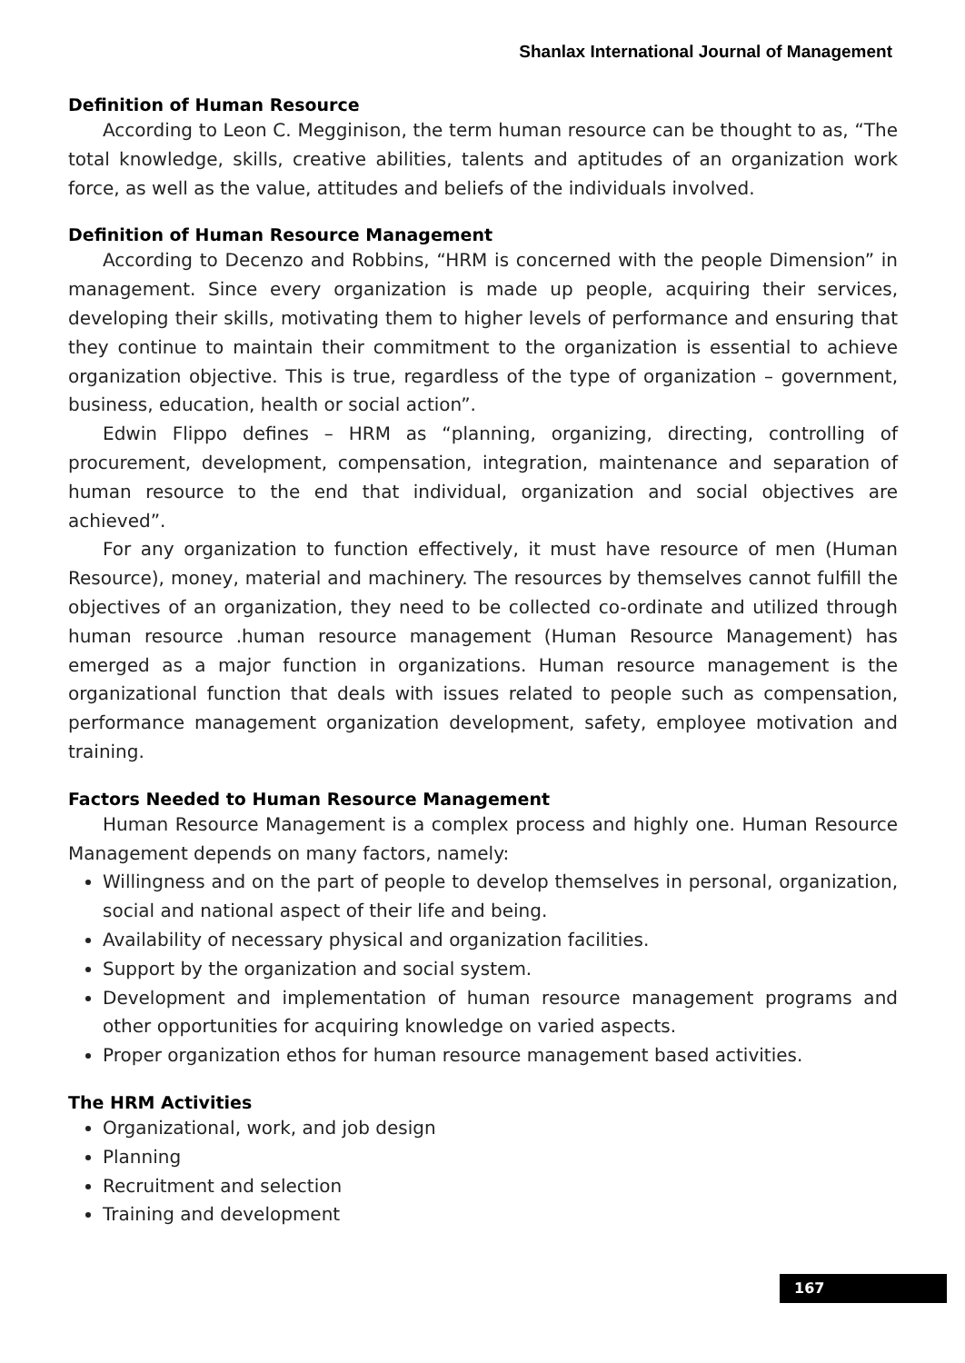Shanlax International Journal of Management
Definition of Human Resource
According to Leon C. Megginison, the term human resource can be thought to as, “The total knowledge, skills, creative abilities, talents and aptitudes of an organization work force, as well as the value, attitudes and beliefs of the individuals involved.
Definition of Human Resource Management
According to Decenzo and Robbins, “HRM is concerned with the people Dimension” in management. Since every organization is made up people, acquiring their services, developing their skills, motivating them to higher levels of performance and ensuring that they continue to maintain their commitment to the organization is essential to achieve organization objective. This is true, regardless of the type of organization – government, business, education, health or social action”.
Edwin Flippo defines – HRM as “planning, organizing, directing, controlling of procurement, development, compensation, integration, maintenance and separation of human resource to the end that individual, organization and social objectives are achieved”.
For any organization to function effectively, it must have resource of men (Human Resource), money, material and machinery. The resources by themselves cannot fulfill the objectives of an organization, they need to be collected co-ordinate and utilized through human resource .human resource management (Human Resource Management) has emerged as a major function in organizations. Human resource management is the organizational function that deals with issues related to people such as compensation, performance management organization development, safety, employee motivation and training.
Factors Needed to Human Resource Management
Human Resource Management is a complex process and highly one. Human Resource Management depends on many factors, namely:
Willingness and on the part of people to develop themselves in personal, organization, social and national aspect of their life and being.
Availability of necessary physical and organization facilities.
Support by the organization and social system.
Development and implementation of human resource management programs and other opportunities for acquiring knowledge on varied aspects.
Proper organization ethos for human resource management based activities.
The HRM Activities
Organizational, work, and job design
Planning
Recruitment and selection
Training and development
167